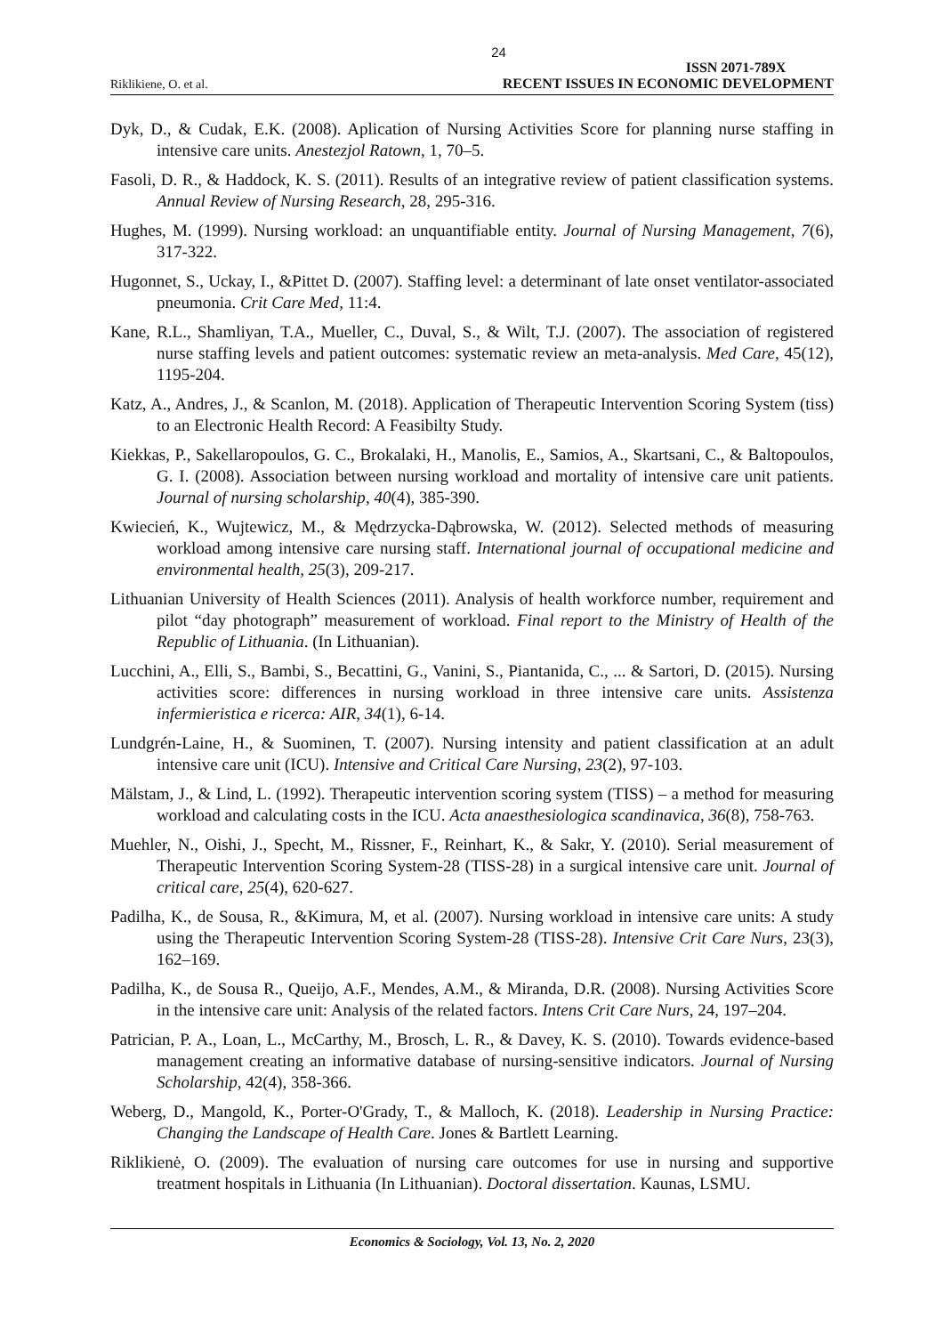24
Riklikiene, O. et al. ISSN 2071-789X
RECENT ISSUES IN ECONOMIC DEVELOPMENT
Dyk, D., & Cudak, E.K. (2008). Aplication of Nursing Activities Score for planning nurse staffing in intensive care units. Anestezjol Ratown, 1, 70–5.
Fasoli, D. R., & Haddock, K. S. (2011). Results of an integrative review of patient classification systems. Annual Review of Nursing Research, 28, 295-316.
Hughes, M. (1999). Nursing workload: an unquantifiable entity. Journal of Nursing Management, 7(6), 317-322.
Hugonnet, S., Uckay, I., &Pittet D. (2007). Staffing level: a determinant of late onset ventilator-associated pneumonia. Crit Care Med, 11:4.
Kane, R.L., Shamliyan, T.A., Mueller, C., Duval, S., & Wilt, T.J. (2007). The association of registered nurse staffing levels and patient outcomes: systematic review an meta-analysis. Med Care, 45(12), 1195-204.
Katz, A., Andres, J., & Scanlon, M. (2018). Application of Therapeutic Intervention Scoring System (tiss) to an Electronic Health Record: A Feasibilty Study.
Kiekkas, P., Sakellaropoulos, G. C., Brokalaki, H., Manolis, E., Samios, A., Skartsani, C., & Baltopoulos, G. I. (2008). Association between nursing workload and mortality of intensive care unit patients. Journal of nursing scholarship, 40(4), 385-390.
Kwiecień, K., Wujtewicz, M., & Mędrzycka-Dąbrowska, W. (2012). Selected methods of measuring workload among intensive care nursing staff. International journal of occupational medicine and environmental health, 25(3), 209-217.
Lithuanian University of Health Sciences (2011). Analysis of health workforce number, requirement and pilot “day photograph” measurement of workload. Final report to the Ministry of Health of the Republic of Lithuania. (In Lithuanian).
Lucchini, A., Elli, S., Bambi, S., Becattini, G., Vanini, S., Piantanida, C., ... & Sartori, D. (2015). Nursing activities score: differences in nursing workload in three intensive care units. Assistenza infermieristica e ricerca: AIR, 34(1), 6-14.
Lundgrén-Laine, H., & Suominen, T. (2007). Nursing intensity and patient classification at an adult intensive care unit (ICU). Intensive and Critical Care Nursing, 23(2), 97-103.
Mälstam, J., & Lind, L. (1992). Therapeutic intervention scoring system (TISS) – a method for measuring workload and calculating costs in the ICU. Acta anaesthesiologica scandinavica, 36(8), 758-763.
Muehler, N., Oishi, J., Specht, M., Rissner, F., Reinhart, K., & Sakr, Y. (2010). Serial measurement of Therapeutic Intervention Scoring System-28 (TISS-28) in a surgical intensive care unit. Journal of critical care, 25(4), 620-627.
Padilha, K., de Sousa, R., &Kimura, M, et al. (2007). Nursing workload in intensive care units: A study using the Therapeutic Intervention Scoring System-28 (TISS-28). Intensive Crit Care Nurs, 23(3), 162–169.
Padilha, K., de Sousa R., Queijo, A.F., Mendes, A.M., & Miranda, D.R. (2008). Nursing Activities Score in the intensive care unit: Analysis of the related factors. Intens Crit Care Nurs, 24, 197–204.
Patrician, P. A., Loan, L., McCarthy, M., Brosch, L. R., & Davey, K. S. (2010). Towards evidence-based management creating an informative database of nursing-sensitive indicators. Journal of Nursing Scholarship, 42(4), 358-366.
Weberg, D., Mangold, K., Porter-O'Grady, T., & Malloch, K. (2018). Leadership in Nursing Practice: Changing the Landscape of Health Care. Jones & Bartlett Learning.
Riklikienė, O. (2009). The evaluation of nursing care outcomes for use in nursing and supportive treatment hospitals in Lithuania (In Lithuanian). Doctoral dissertation. Kaunas, LSMU.
Economics & Sociology, Vol. 13, No. 2, 2020